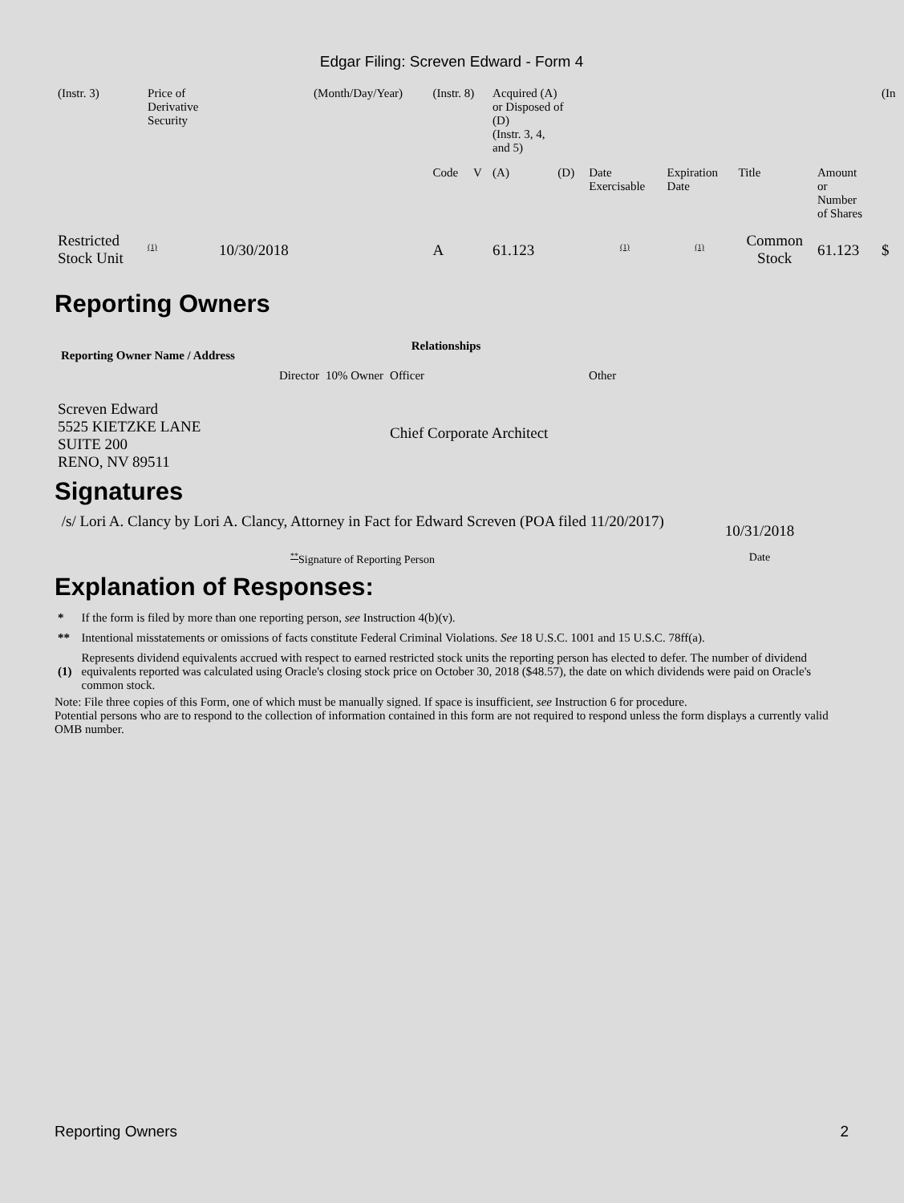Edgar Filing: Screven Edward - Form 4
| (Instr. 3) | Price of Derivative Security | | (Month/Day/Year) | (Instr. 8) | | Acquired (A) or Disposed of (D) (Instr. 3, 4, and 5) | | | | | | (In |
| | | | | Code | V | (A) | (D) | Date Exercisable | Expiration Date | Title | Amount or Number of Shares | |
| Restricted Stock Unit | <sup>(1)</sup> | 10/30/2018 | | A | | 61.123 | | <sup>(1)</sup> | <sup>(1)</sup> | Common Stock | 61.123 | $ |
Reporting Owners
| Reporting Owner Name / Address | Relationships | | | |
| --- | --- | --- | --- | --- |
| | Director | 10% Owner | Officer | Other |
| Screven Edward 5525 KIETZKE LANE SUITE 200 RENO, NV 89511 | | | Chief Corporate Architect | |
Signatures
| /s/ Lori A. Clancy by Lori A. Clancy, Attorney in Fact for Edward Screven (POA filed 11/20/2017) | 10/31/2018 |
| <sup>**</sup> Signature of Reporting Person | Date |
Explanation of Responses:
| * | If the form is filed by more than one reporting person, see Instruction 4(b)(v). |
| ** | Intentional misstatements or omissions of facts constitute Federal Criminal Violations. See 18 U.S.C. 1001 and 15 U.S.C. 78ff(a). |
| (1) | Represents dividend equivalents accrued with respect to earned restricted stock units the reporting person has elected to defer. The number of dividend equivalents reported was calculated using Oracle's closing stock price on October 30, 2018 ($48.57), the date on which dividends were paid on Oracle's common stock. |
Note: File three copies of this Form, one of which must be manually signed. If space is insufficient, see Instruction 6 for procedure.
Potential persons who are to respond to the collection of information contained in this form are not required to respond unless the form displays a currently valid OMB number.
Reporting Owners 2